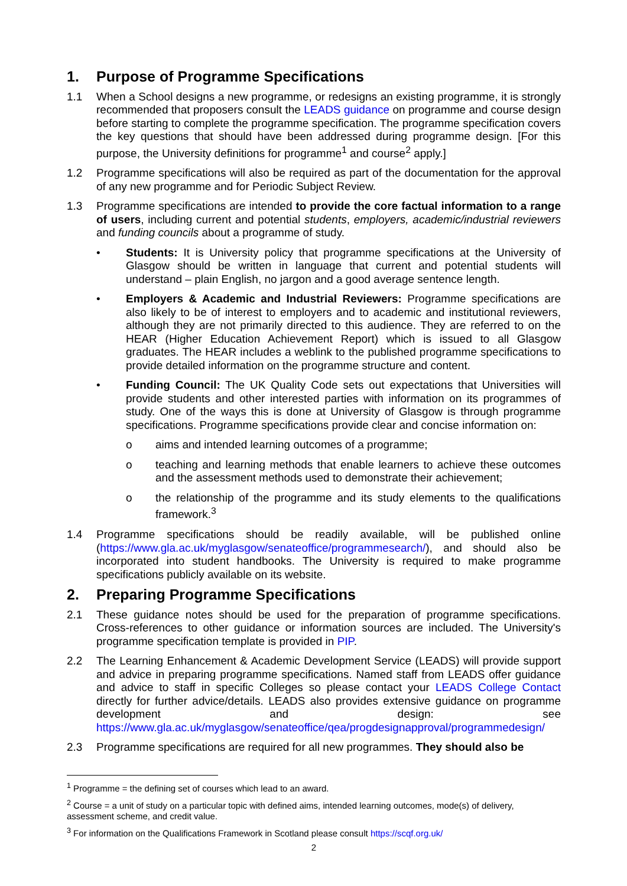1. Purpose of Programme Specifications
1.1 When a School designs a new programme, or redesigns an existing programme, it is strongly recommended that proposers consult the LEADS guidance on programme and course design before starting to complete the programme specification. The programme specification covers the key questions that should have been addressed during programme design. [For this purpose, the University definitions for programme<sup>1</sup> and course<sup>2</sup> apply.]
1.2 Programme specifications will also be required as part of the documentation for the approval of any new programme and for Periodic Subject Review.
1.3 Programme specifications are intended to provide the core factual information to a range of users, including current and potential students, employers, academic/industrial reviewers and funding councils about a programme of study.
• Students: It is University policy that programme specifications at the University of Glasgow should be written in language that current and potential students will understand – plain English, no jargon and a good average sentence length.
• Employers & Academic and Industrial Reviewers: Programme specifications are also likely to be of interest to employers and to academic and institutional reviewers, although they are not primarily directed to this audience. They are referred to on the HEAR (Higher Education Achievement Report) which is issued to all Glasgow graduates. The HEAR includes a weblink to the published programme specifications to provide detailed information on the programme structure and content.
• Funding Council: The UK Quality Code sets out expectations that Universities will provide students and other interested parties with information on its programmes of study. One of the ways this is done at University of Glasgow is through programme specifications. Programme specifications provide clear and concise information on:
o aims and intended learning outcomes of a programme;
o teaching and learning methods that enable learners to achieve these outcomes and the assessment methods used to demonstrate their achievement;
o the relationship of the programme and its study elements to the qualifications framework.<sup>3</sup>
1.4 Programme specifications should be readily available, will be published online (https://www.gla.ac.uk/myglasgow/senateoffice/programmesearch/), and should also be incorporated into student handbooks. The University is required to make programme specifications publicly available on its website.
2. Preparing Programme Specifications
2.1 These guidance notes should be used for the preparation of programme specifications. Cross-references to other guidance or information sources are included. The University's programme specification template is provided in PIP.
2.2 The Learning Enhancement & Academic Development Service (LEADS) will provide support and advice in preparing programme specifications. Named staff from LEADS offer guidance and advice to staff in specific Colleges so please contact your LEADS College Contact directly for further advice/details. LEADS also provides extensive guidance on programme development and design: see https://www.gla.ac.uk/myglasgow/senateoffice/qea/progdesignapproval/programmedesign/
2.3 Programme specifications are required for all new programmes. They should also be
<sup>1</sup> Programme = the defining set of courses which lead to an award.
<sup>2</sup> Course = a unit of study on a particular topic with defined aims, intended learning outcomes, mode(s) of delivery, assessment scheme, and credit value.
<sup>3</sup> For information on the Qualifications Framework in Scotland please consult https://scqf.org.uk/
2